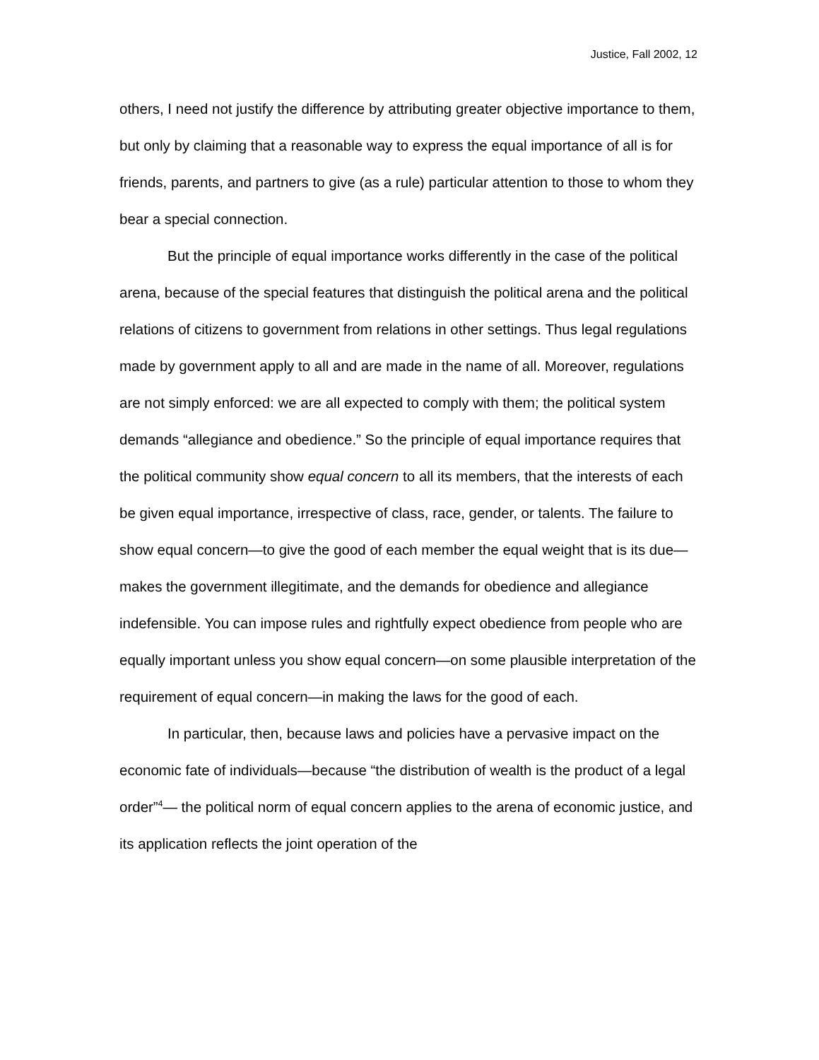Justice, Fall 2002, 12
others, I need not justify the difference by attributing greater objective importance to them, but only by claiming that a reasonable way to express the equal importance of all is for friends, parents, and partners to give (as a rule) particular attention to those to whom they bear a special connection.
But the principle of equal importance works differently in the case of the political arena, because of the special features that distinguish the political arena and the political relations of citizens to government from relations in other settings. Thus legal regulations made by government apply to all and are made in the name of all. Moreover, regulations are not simply enforced: we are all expected to comply with them; the political system demands “allegiance and obedience.” So the principle of equal importance requires that the political community show equal concern to all its members, that the interests of each be given equal importance, irrespective of class, race, gender, or talents. The failure to show equal concern—to give the good of each member the equal weight that is its due—makes the government illegitimate, and the demands for obedience and allegiance indefensible. You can impose rules and rightfully expect obedience from people who are equally important unless you show equal concern—on some plausible interpretation of the requirement of equal concern—in making the laws for the good of each.
In particular, then, because laws and policies have a pervasive impact on the economic fate of individuals—because “the distribution of wealth is the product of a legal order”<sup>4</sup>— the political norm of equal concern applies to the arena of economic justice, and its application reflects the joint operation of the